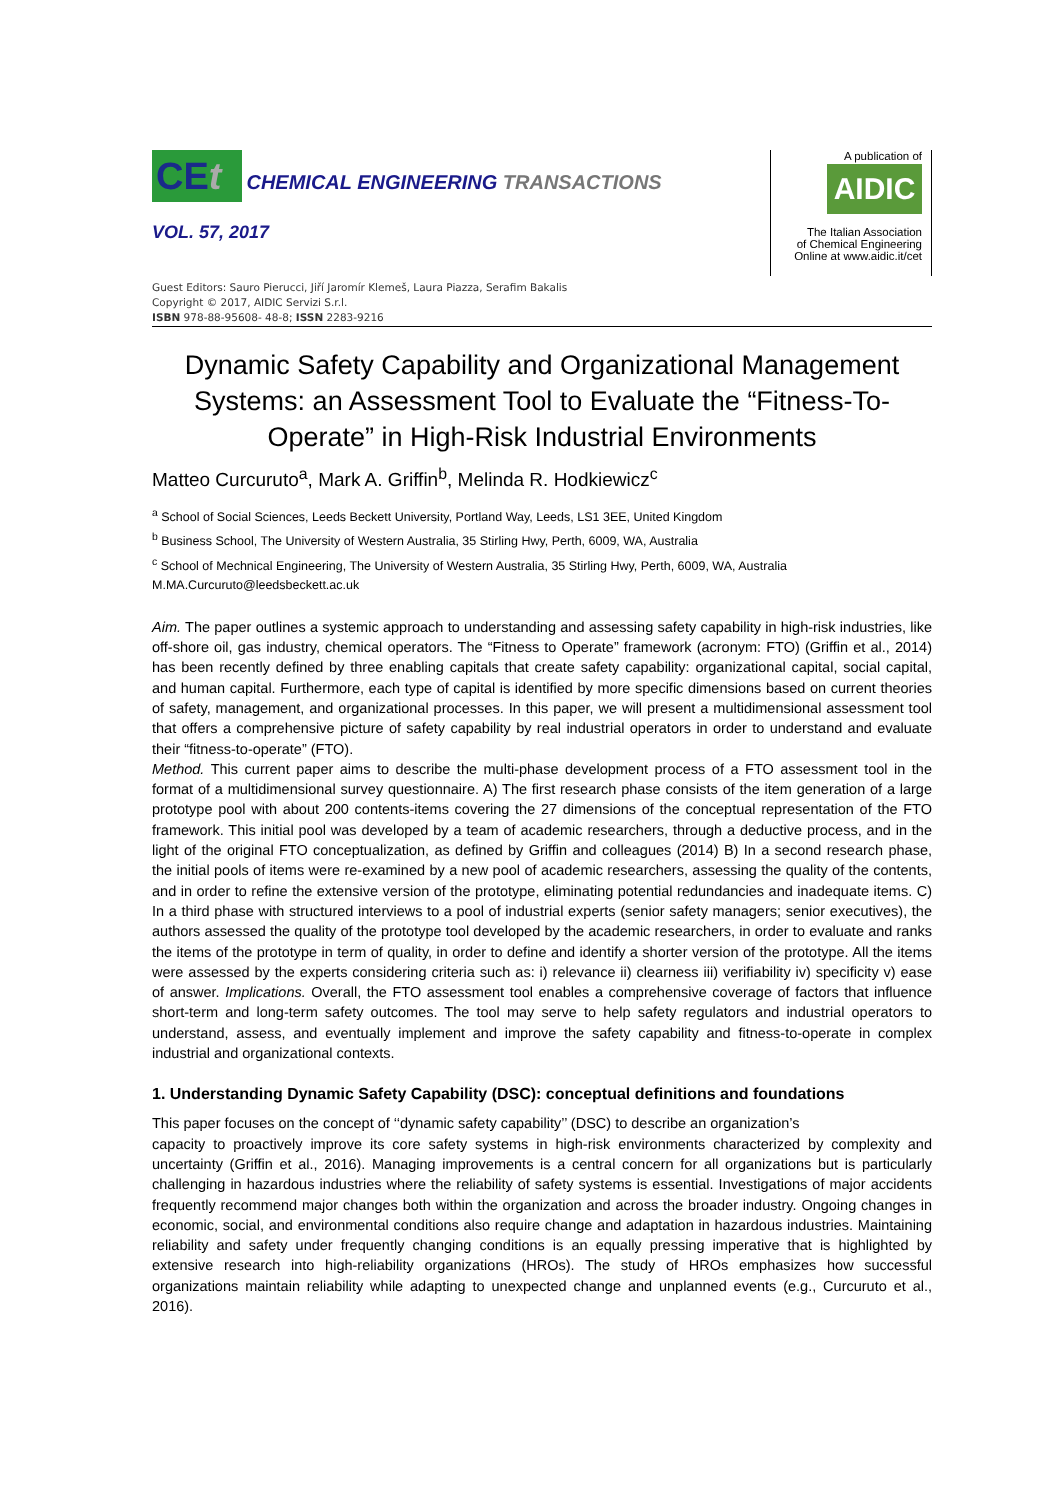CEt CHEMICAL ENGINEERING TRANSACTIONS
VOL. 57, 2017
A publication of
AIDIC
The Italian Association
of Chemical Engineering
Online at www.aidic.it/cet
Guest Editors: Sauro Pierucci, Jiří Jaromír Klemeš, Laura Piazza, Serafim Bakalis
Copyright © 2017, AIDIC Servizi S.r.l.
ISBN 978-88-95608- 48-8; ISSN 2283-9216
Dynamic Safety Capability and Organizational Management Systems: an Assessment Tool to Evaluate the “Fitness-To-Operate” in High-Risk Industrial Environments
Matteo Curcuruto<sup>a</sup>, Mark A. Griffin<sup>b</sup>, Melinda R. Hodkiewicz<sup>c</sup>
<sup>a</sup> School of Social Sciences, Leeds Beckett University, Portland Way, Leeds, LS1 3EE, United Kingdom
<sup>b</sup> Business School, The University of Western Australia, 35 Stirling Hwy, Perth, 6009, WA, Australia
<sup>c</sup> School of Mechnical Engineering, The University of Western Australia, 35 Stirling Hwy, Perth, 6009, WA, Australia
M.MA.Curcuruto@leedsbeckett.ac.uk
Aim. The paper outlines a systemic approach to understanding and assessing safety capability in high-risk industries, like off-shore oil, gas industry, chemical operators. The “Fitness to Operate” framework (acronym: FTO) (Griffin et al., 2014) has been recently defined by three enabling capitals that create safety capability: organizational capital, social capital, and human capital. Furthermore, each type of capital is identified by more specific dimensions based on current theories of safety, management, and organizational processes. In this paper, we will present a multidimensional assessment tool that offers a comprehensive picture of safety capability by real industrial operators in order to understand and evaluate their “fitness-to-operate” (FTO).
Method. This current paper aims to describe the multi-phase development process of a FTO assessment tool in the format of a multidimensional survey questionnaire. A) The first research phase consists of the item generation of a large prototype pool with about 200 contents-items covering the 27 dimensions of the conceptual representation of the FTO framework. This initial pool was developed by a team of academic researchers, through a deductive process, and in the light of the original FTO conceptualization, as defined by Griffin and colleagues (2014) B) In a second research phase, the initial pools of items were re-examined by a new pool of academic researchers, assessing the quality of the contents, and in order to refine the extensive version of the prototype, eliminating potential redundancies and inadequate items. C) In a third phase with structured interviews to a pool of industrial experts (senior safety managers; senior executives), the authors assessed the quality of the prototype tool developed by the academic researchers, in order to evaluate and ranks the items of the prototype in term of quality, in order to define and identify a shorter version of the prototype. All the items were assessed by the experts considering criteria such as: i) relevance ii) clearness iii) verifiability iv) specificity v) ease of answer. Implications. Overall, the FTO assessment tool enables a comprehensive coverage of factors that influence short-term and long-term safety outcomes. The tool may serve to help safety regulators and industrial operators to understand, assess, and eventually implement and improve the safety capability and fitness-to-operate in complex industrial and organizational contexts.
1. Understanding Dynamic Safety Capability (DSC): conceptual definitions and foundations
This paper focuses on the concept of ‘‘dynamic safety capability’’ (DSC) to describe an organization’s
capacity to proactively improve its core safety systems in high-risk environments characterized by complexity and uncertainty (Griffin et al., 2016). Managing improvements is a central concern for all organizations but is particularly challenging in hazardous industries where the reliability of safety systems is essential. Investigations of major accidents frequently recommend major changes both within the organization and across the broader industry. Ongoing changes in economic, social, and environmental conditions also require change and adaptation in hazardous industries. Maintaining reliability and safety under frequently changing conditions is an equally pressing imperative that is highlighted by extensive research into high-reliability organizations (HROs). The study of HROs emphasizes how successful organizations maintain reliability while adapting to unexpected change and unplanned events (e.g., Curcuruto et al., 2016).